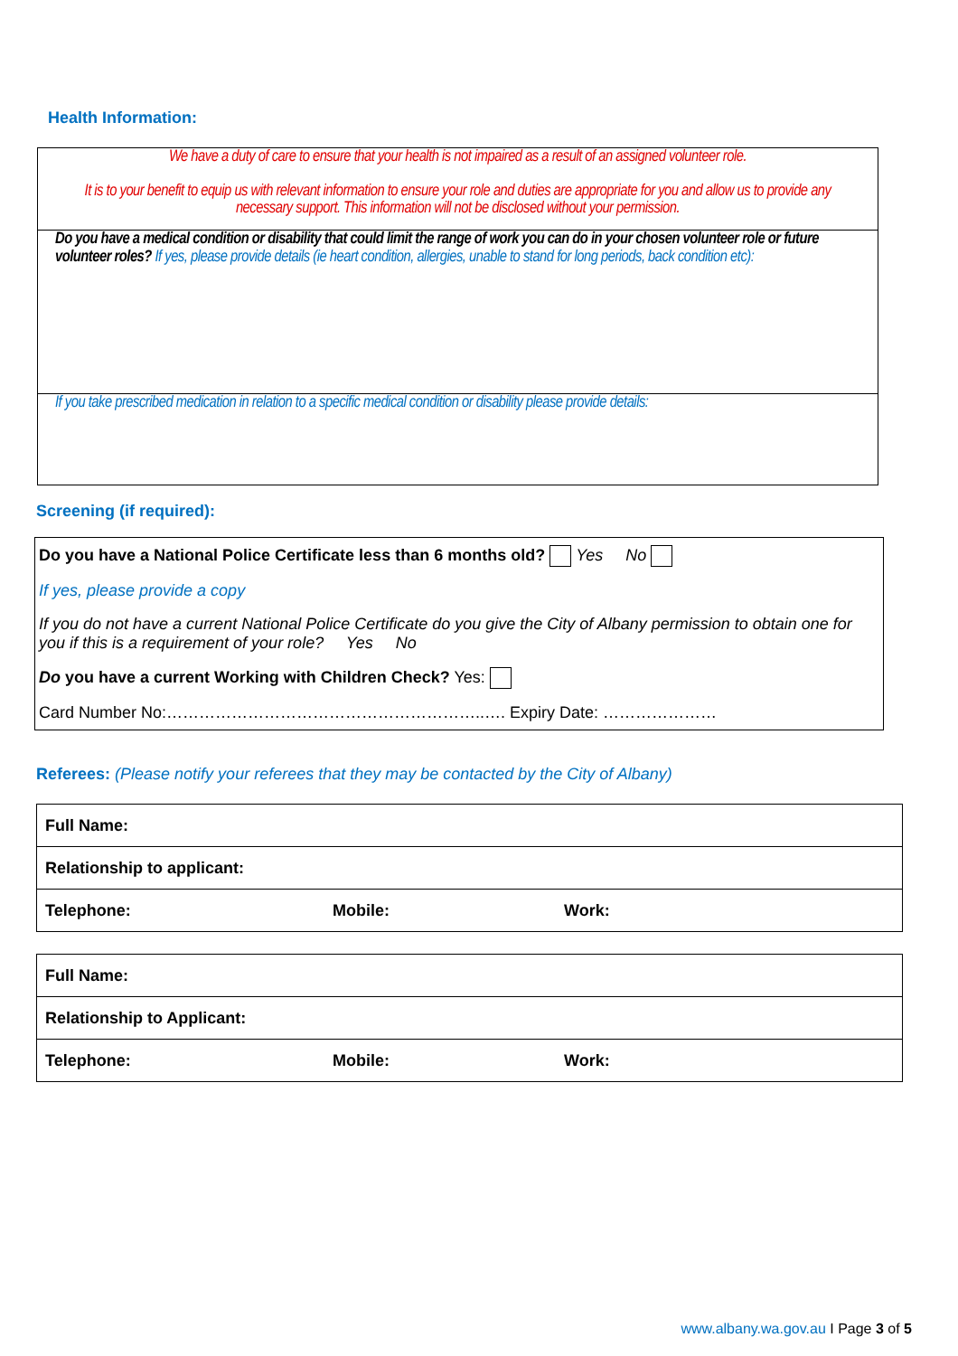Health Information:
We have a duty of care to ensure that your health is not impaired as a result of an assigned volunteer role.
It is to your benefit to equip us with relevant information to ensure your role and duties are appropriate for you and allow us to provide any necessary support. This information will not be disclosed without your permission.
Do you have a medical condition or disability that could limit the range of work you can do in your chosen volunteer role or future volunteer roles? If yes, please provide details (ie heart condition, allergies, unable to stand for long periods, back condition etc):
If you take prescribed medication in relation to a specific medical condition or disability please provide details:
Screening (if required):
Do you have a National Police Certificate less than 6 months old? Yes No
If yes, please provide a copy
If you do not have a current National Police Certificate do you give the City of Albany permission to obtain one for you if this is a requirement of your role? Yes No
Do you have a current Working with Children Check? Yes:
Card Number No:…………………………………………………..…. Expiry Date: …………………
Referees: (Please notify your referees that they may be contacted by the City of Albany)
| Full Name: | | |
| Relationship to applicant: | | |
| Telephone: | Mobile: | Work: |
| Full Name: | | |
| Relationship to Applicant: | | |
| Telephone: | Mobile: | Work: |
www.albany.wa.gov.au I Page 3 of 5